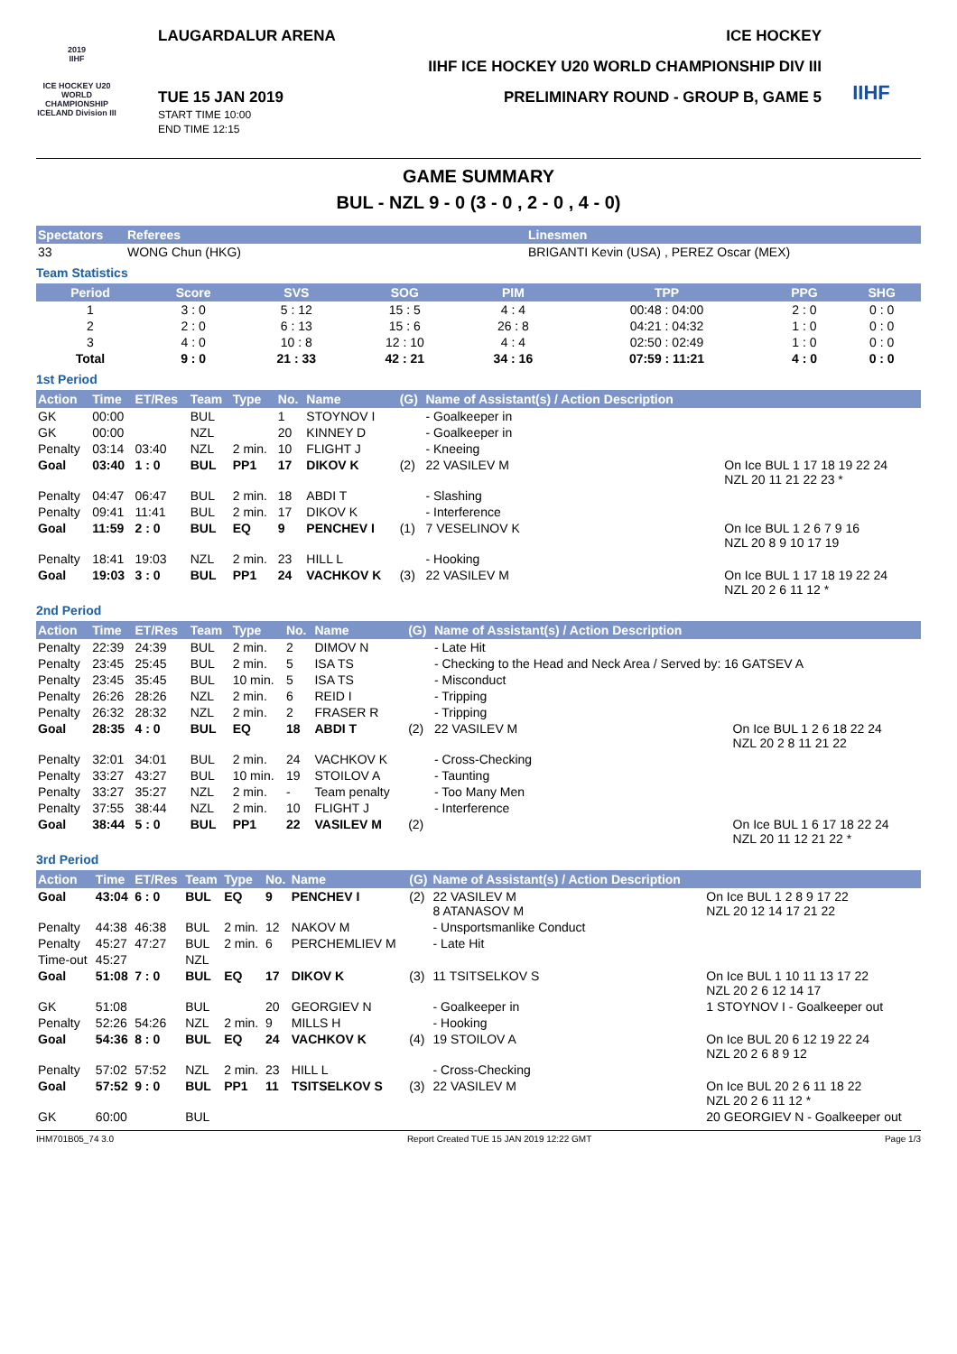2019
IIHF
ICE HOCKEY U20 WORLD CHAMPIONSHIP ICELAND Division III
LAUGARDALUR ARENA ICE HOCKEY
IIHF ICE HOCKEY U20 WORLD CHAMPIONSHIP DIV III
TUE 15 JAN 2019
START TIME 10:00
END TIME 12:15
PRELIMINARY ROUND - GROUP B, GAME 5
IIHF
GAME SUMMARY
BUL - NZL 9 - 0 (3 - 0 , 2 - 0 , 4 - 0)
| Spectators | Referees | Linesmen |
| --- | --- | --- |
| 33 | WONG Chun (HKG) | BRIGANTI Kevin (USA) , PEREZ Oscar (MEX) |
Team Statistics
| Period | Score | SVS | SOG | PIM | TPP | PPG | SHG |
| --- | --- | --- | --- | --- | --- | --- | --- |
| 1 | 3 : 0 | 5 : 12 | 15 : 5 | 4 : 4 | 00:48 : 04:00 | 2 : 0 | 0 : 0 |
| 2 | 2 : 0 | 6 : 13 | 15 : 6 | 26 : 8 | 04:21 : 04:32 | 1 : 0 | 0 : 0 |
| 3 | 4 : 0 | 10 : 8 | 12 : 10 | 4 : 4 | 02:50 : 02:49 | 1 : 0 | 0 : 0 |
| Total | 9 : 0 | 21 : 33 | 42 : 21 | 34 : 16 | 07:59 : 11:21 | 4 : 0 | 0 : 0 |
1st Period
| Action | Time | ET/Res | Team | Type | No. | Name | (G) | Name of Assistant(s) / Action Description | |
| --- | --- | --- | --- | --- | --- | --- | --- | --- | --- |
| GK | 00:00 | | BUL | | 1 | STOYNOV I | | - Goalkeeper in | |
| GK | 00:00 | | NZL | | 20 | KINNEY D | | - Goalkeeper in | |
| Penalty | 03:14 | 03:40 | NZL | 2 min. | 10 | FLIGHT J | | - Kneeing | |
| Goal | 03:40 | 1 : 0 | BUL | PP1 | 17 | DIKOV K | (2) | 22 VASILEV M | On Ice BUL 1 17 18 19 22 24 NZL 20 11 21 22 23 * |
| Penalty | 04:47 | 06:47 | BUL | 2 min. | 18 | ABDI T | | - Slashing | |
| Penalty | 09:41 | 11:41 | BUL | 2 min. | 17 | DIKOV K | | - Interference | |
| Goal | 11:59 | 2 : 0 | BUL | EQ | 9 | PENCHEV I | (1) | 7 VESELINOV K | On Ice BUL 1 2 6 7 9 16 NZL 20 8 9 10 17 19 |
| Penalty | 18:41 | 19:03 | NZL | 2 min. | 23 | HILL L | | - Hooking | |
| Goal | 19:03 | 3 : 0 | BUL | PP1 | 24 | VACHKOV K | (3) | 22 VASILEV M | On Ice BUL 1 17 18 19 22 24 NZL 20 2 6 11 12 * |
2nd Period
| Action | Time | ET/Res | Team | Type | No. | Name | (G) | Name of Assistant(s) / Action Description | |
| --- | --- | --- | --- | --- | --- | --- | --- | --- | --- |
| Penalty | 22:39 | 24:39 | BUL | 2 min. | 2 | DIMOV N | | - Late Hit | |
| Penalty | 23:45 | 25:45 | BUL | 2 min. | 5 | ISA TS | | - Checking to the Head and Neck Area / Served by: 16 GATSEV A | |
| Penalty | 23:45 | 35:45 | BUL | 10 min. | 5 | ISA TS | | - Misconduct | |
| Penalty | 26:26 | 28:26 | NZL | 2 min. | 6 | REID I | | - Tripping | |
| Penalty | 26:32 | 28:32 | NZL | 2 min. | 2 | FRASER R | | - Tripping | |
| Goal | 28:35 | 4 : 0 | BUL | EQ | 18 | ABDI T | (2) | 22 VASILEV M | On Ice BUL 1 2 6 18 22 24 NZL 20 2 8 11 21 22 |
| Penalty | 32:01 | 34:01 | BUL | 2 min. | 24 | VACHKOV K | | - Cross-Checking | |
| Penalty | 33:27 | 43:27 | BUL | 10 min. | 19 | STOILOV A | | - Taunting | |
| Penalty | 33:27 | 35:27 | NZL | 2 min. | - | Team penalty | | - Too Many Men | |
| Penalty | 37:55 | 38:44 | NZL | 2 min. | 10 | FLIGHT J | | - Interference | |
| Goal | 38:44 | 5 : 0 | BUL | PP1 | 22 | VASILEV M | (2) | | On Ice BUL 1 6 17 18 22 24 NZL 20 11 12 21 22 * |
3rd Period
| Action | Time | ET/Res | Team | Type | No. | Name | (G) | Name of Assistant(s) / Action Description | |
| --- | --- | --- | --- | --- | --- | --- | --- | --- | --- |
| Goal | 43:04 | 6 : 0 | BUL | EQ | 9 | PENCHEV I | (2) | 22 VASILEV M 8 ATANASOV M | On Ice BUL 1 2 8 9 17 22 NZL 20 12 14 17 21 22 |
| Penalty | 44:38 | 46:38 | BUL | 2 min. | 12 | NAKOV M | | - Unsportsmanlike Conduct | |
| Penalty | 45:27 | 47:27 | BUL | 2 min. | 6 | PERCHEMLIEV M | | - Late Hit | |
| Time-out | 45:27 | | NZL | | | | | | |
| Goal | 51:08 | 7 : 0 | BUL | EQ | 17 | DIKOV K | (3) | 11 TSITSELKOV S | On Ice BUL 1 10 11 13 17 22 NZL 20 2 6 12 14 17 |
| GK | 51:08 | | BUL | | 20 | GEORGIEV N | | - Goalkeeper in | 1 STOYNOV I - Goalkeeper out |
| Penalty | 52:26 | 54:26 | NZL | 2 min. | 9 | MILLS H | | - Hooking | |
| Goal | 54:36 | 8 : 0 | BUL | EQ | 24 | VACHKOV K | (4) | 19 STOILOV A | On Ice BUL 20 6 12 19 22 24 NZL 20 2 6 8 9 12 |
| Penalty | 57:02 | 57:52 | NZL | 2 min. | 23 | HILL L | | - Cross-Checking | |
| Goal | 57:52 | 9 : 0 | BUL | PP1 | 11 | TSITSELKOV S | (3) | 22 VASILEV M | On Ice BUL 20 2 6 11 18 22 NZL 20 2 6 11 12 * |
| GK | 60:00 | | BUL | | | | | | 20 GEORGIEV N - Goalkeeper out |
IHM701B05_74 3.0 Report Created TUE 15 JAN 2019 12:22 GMT Page 1/3